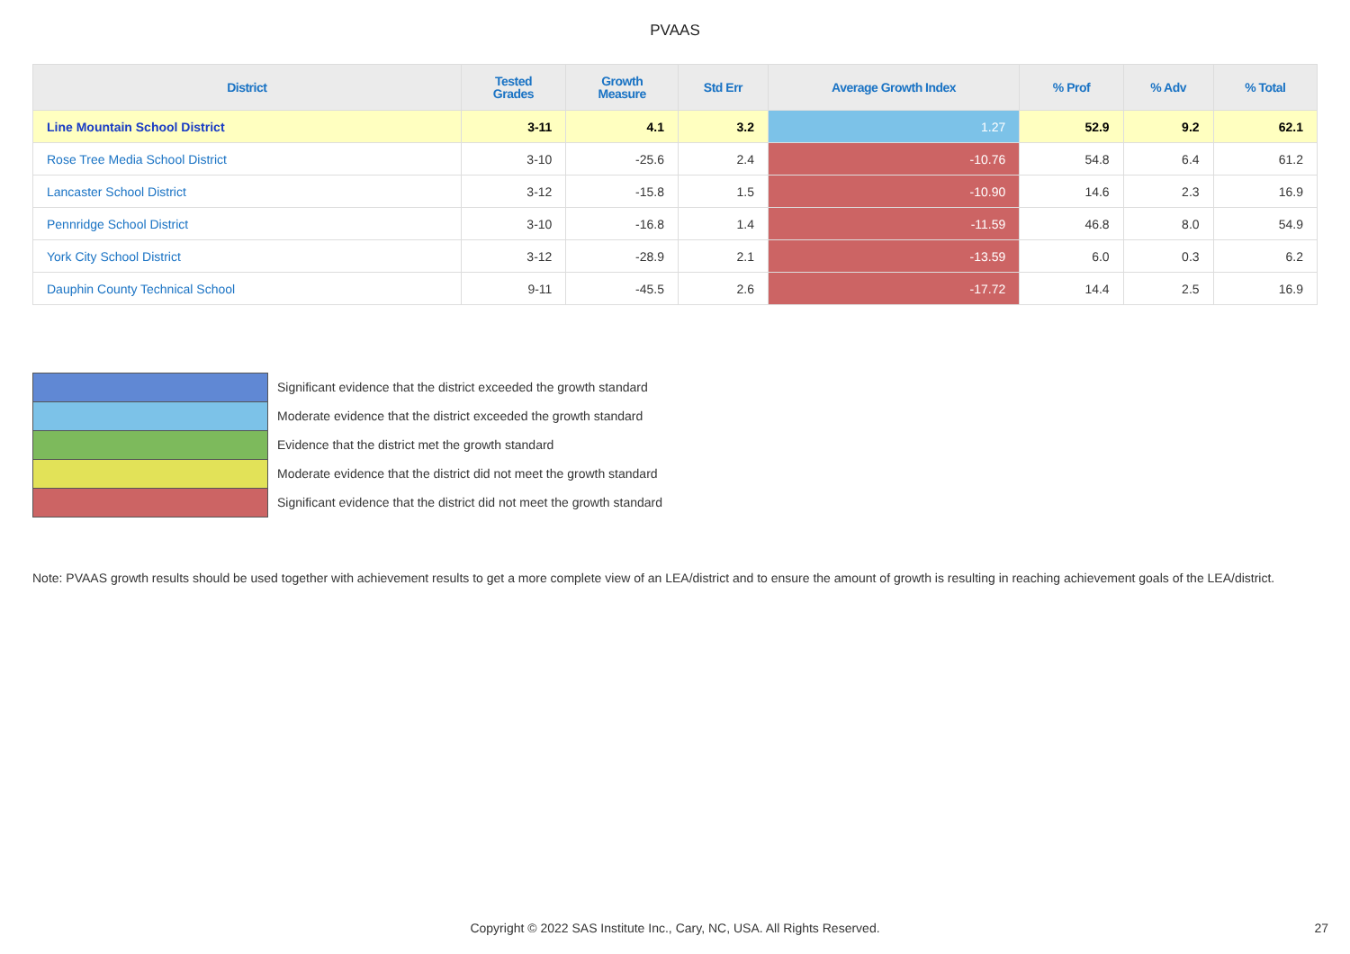PVAAS
| District | Tested Grades | Growth Measure | Std Err | Average Growth Index | % Prof | % Adv | % Total |
| --- | --- | --- | --- | --- | --- | --- | --- |
| Line Mountain School District | 3-11 | 4.1 | 3.2 | 1.27 | 52.9 | 9.2 | 62.1 |
| Rose Tree Media School District | 3-10 | -25.6 | 2.4 | -10.76 | 54.8 | 6.4 | 61.2 |
| Lancaster School District | 3-12 | -15.8 | 1.5 | -10.90 | 14.6 | 2.3 | 16.9 |
| Pennridge School District | 3-10 | -16.8 | 1.4 | -11.59 | 46.8 | 8.0 | 54.9 |
| York City School District | 3-12 | -28.9 | 2.1 | -13.59 | 6.0 | 0.3 | 6.2 |
| Dauphin County Technical School | 9-11 | -45.5 | 2.6 | -17.72 | 14.4 | 2.5 | 16.9 |
Significant evidence that the district exceeded the growth standard
Moderate evidence that the district exceeded the growth standard
Evidence that the district met the growth standard
Moderate evidence that the district did not meet the growth standard
Significant evidence that the district did not meet the growth standard
Note: PVAAS growth results should be used together with achievement results to get a more complete view of an LEA/district and to ensure the amount of growth is resulting in reaching achievement goals of the LEA/district.
Copyright © 2022 SAS Institute Inc., Cary, NC, USA. All Rights Reserved. 27